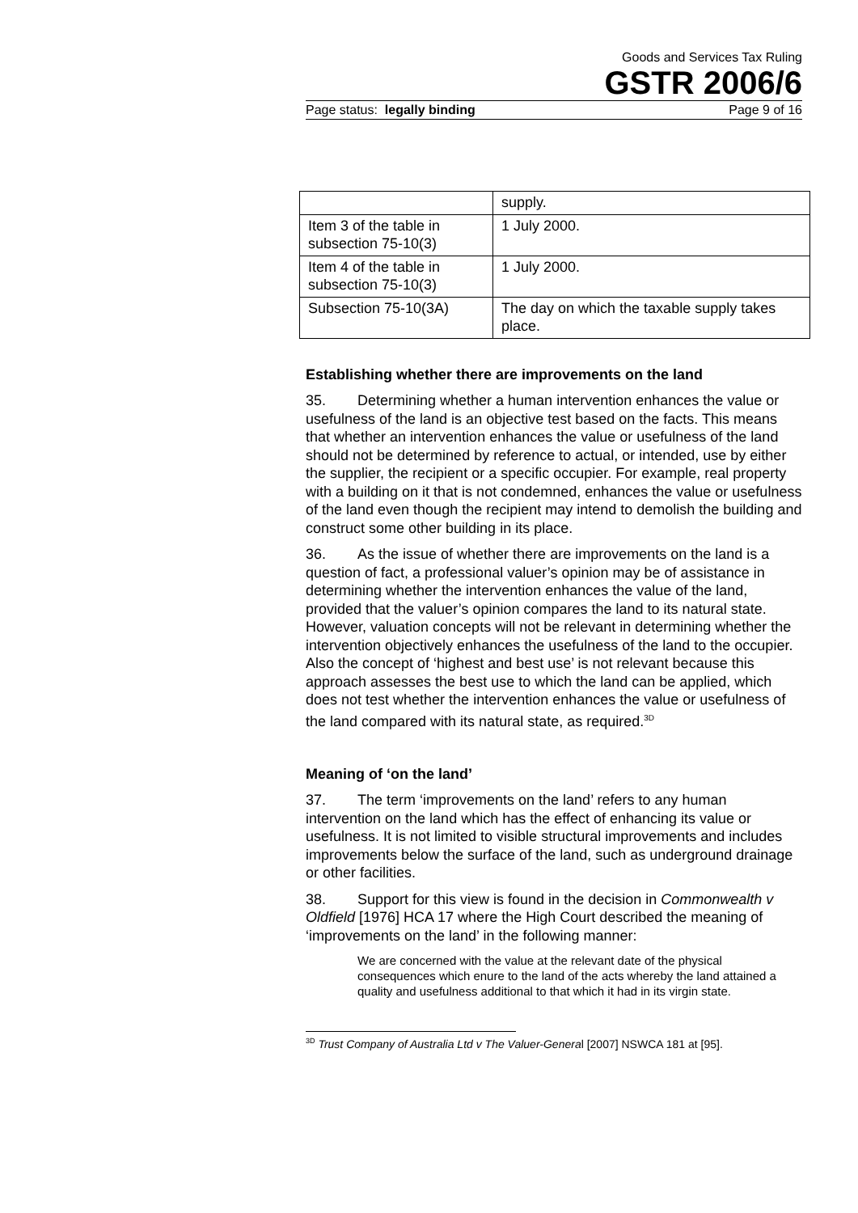Goods and Services Tax Ruling
GSTR 2006/6
Page status: legally binding Page 9 of 16
| | supply. |
| Item 3 of the table in subsection 75-10(3) | 1 July 2000. |
| Item 4 of the table in subsection 75-10(3) | 1 July 2000. |
| Subsection 75-10(3A) | The day on which the taxable supply takes place. |
Establishing whether there are improvements on the land
35. Determining whether a human intervention enhances the value or usefulness of the land is an objective test based on the facts. This means that whether an intervention enhances the value or usefulness of the land should not be determined by reference to actual, or intended, use by either the supplier, the recipient or a specific occupier. For example, real property with a building on it that is not condemned, enhances the value or usefulness of the land even though the recipient may intend to demolish the building and construct some other building in its place.
36. As the issue of whether there are improvements on the land is a question of fact, a professional valuer’s opinion may be of assistance in determining whether the intervention enhances the value of the land, provided that the valuer’s opinion compares the land to its natural state. However, valuation concepts will not be relevant in determining whether the intervention objectively enhances the usefulness of the land to the occupier. Also the concept of ‘highest and best use’ is not relevant because this approach assesses the best use to which the land can be applied, which does not test whether the intervention enhances the value or usefulness of the land compared with its natural state, as required.<sup>3D</sup>
Meaning of ‘on the land’
37. The term ‘improvements on the land’ refers to any human intervention on the land which has the effect of enhancing its value or usefulness. It is not limited to visible structural improvements and includes improvements below the surface of the land, such as underground drainage or other facilities.
38. Support for this view is found in the decision in Commonwealth v Oldfield [1976] HCA 17 where the High Court described the meaning of ‘improvements on the land’ in the following manner:
We are concerned with the value at the relevant date of the physical consequences which enure to the land of the acts whereby the land attained a quality and usefulness additional to that which it had in its virgin state.
<sup>3D</sup> Trust Company of Australia Ltd v The Valuer-General [2007] NSWCA 181 at [95].